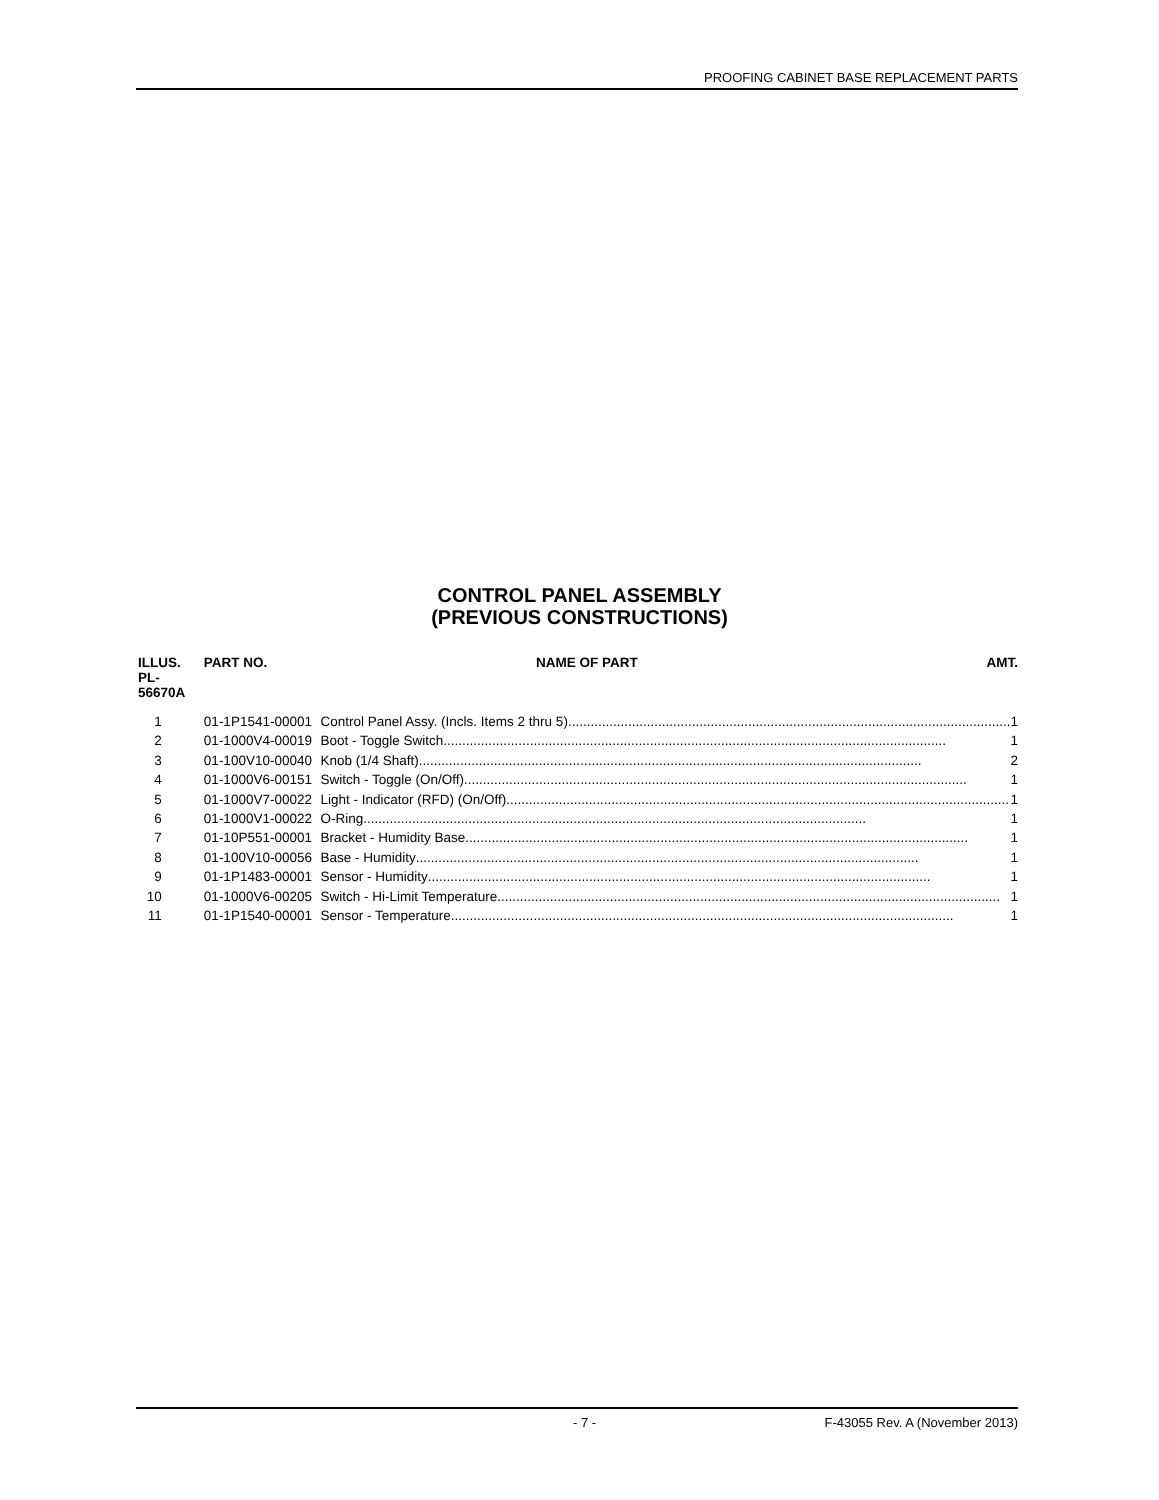PROOFING CABINET BASE REPLACEMENT PARTS
CONTROL PANEL ASSEMBLY
(PREVIOUS CONSTRUCTIONS)
| ILLUS. PL-56670A | PART NO. | NAME OF PART | AMT. |
| --- | --- | --- | --- |
| 1 | 01-1P1541-00001 | Control Panel Assy. (Incls. Items 2 thru 5) ...................................................................................................................... 1 | |
| 2 | 01-1000V4-00019 | Boot - Toggle Switch ...................................................................................................................................... 1 | |
| 3 | 01-100V10-00040 | Knob (1/4 Shaft) ...................................................................................................................................... 2 | |
| 4 | 01-1000V6-00151 | Switch - Toggle (On/Off) ...................................................................................................................................... 1 | |
| 5 | 01-1000V7-00022 | Light - Indicator (RFD) (On/Off) ...................................................................................................................................... 1 | |
| 6 | 01-1000V1-00022 | O-Ring ...................................................................................................................................... 1 | |
| 7 | 01-10P551-00001 | Bracket - Humidity Base ...................................................................................................................................... 1 | |
| 8 | 01-100V10-00056 | Base - Humidity ...................................................................................................................................... 1 | |
| 9 | 01-1P1483-00001 | Sensor - Humidity ...................................................................................................................................... 1 | |
| 10 | 01-1000V6-00205 | Switch - Hi-Limit Temperature ...................................................................................................................................... 1 | |
| 11 | 01-1P1540-00001 | Sensor - Temperature ...................................................................................................................................... 1 | |
- 7 - F-43055 Rev. A (November 2013)